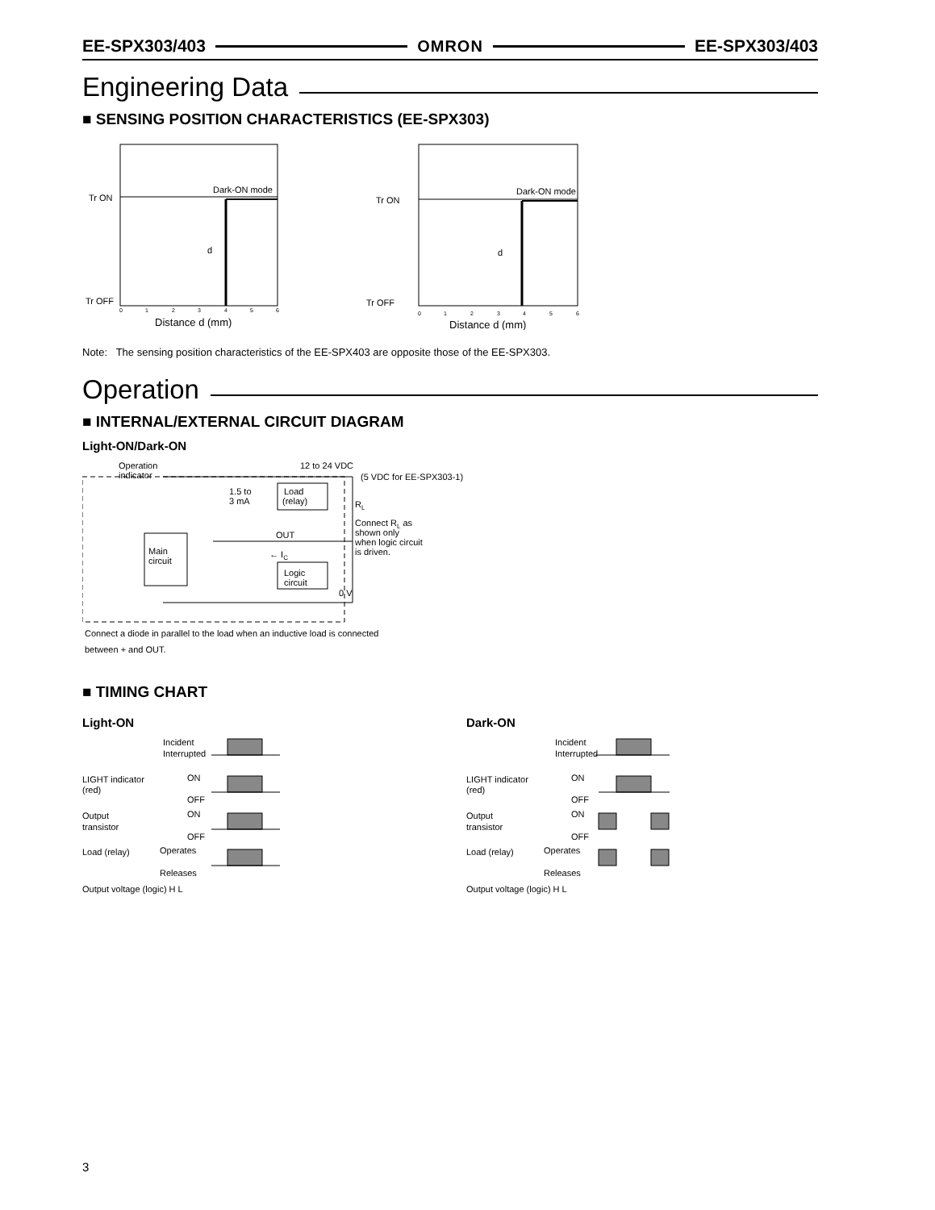EE-SPX303/403 OMRON EE-SPX303/403
Engineering Data
■ SENSING POSITION CHARACTERISTICS (EE-SPX303)
Tr ON
Tr OFF
Dark-ON mode
d
Distance d (mm)
0
1
2
3
4
5
6
Tr ON
Tr OFF
Dark-ON mode
d
Distance d (mm)
0
1
2
3
4
5
6
Note: The sensing position characteristics of the EE-SPX403 are opposite those of the EE-SPX303.
Operation
■ INTERNAL/EXTERNAL CIRCUIT DIAGRAM
Light-ON/Dark-ON
Operation
indicator
1.5 to
3 mA
Load
(relay)
Main
circuit
Logic
circuit
12 to 24 VDC
(5 VDC for EE-SPX303-1)
RL
Connect RL as
shown only
when logic circuit
is driven.
OUT
← IC
0 V
Connect a diode in parallel to the load when an inductive load is connected
between + and OUT.
■ TIMING CHART
Light-ON
Incident
Interrupted
LIGHT indicator
(red)
ON
OFF
Output
transistor
ON
OFF
Load (relay)
Operates
Releases
Output voltage (logic) H L
Dark-ON
Incident
Interrupted
LIGHT indicator
(red)
ON
OFF
Output
transistor
ON
OFF
Load (relay)
Operates
Releases
Output voltage (logic) H L
3